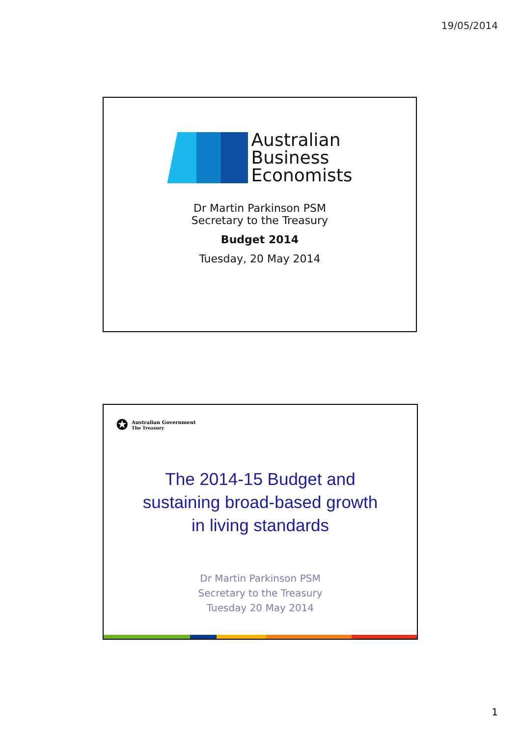19/05/2014
Australian
Business
Economists
Dr Martin Parkinson PSM
Secretary to the Treasury
Budget 2014
Tuesday, 20 May 2014
✪
Australian Government
The Treasury
The 2014-15 Budget and
sustaining broad-based growth
in living standards
Dr Martin Parkinson PSM
Secretary to the Treasury
Tuesday 20 May 2014
1